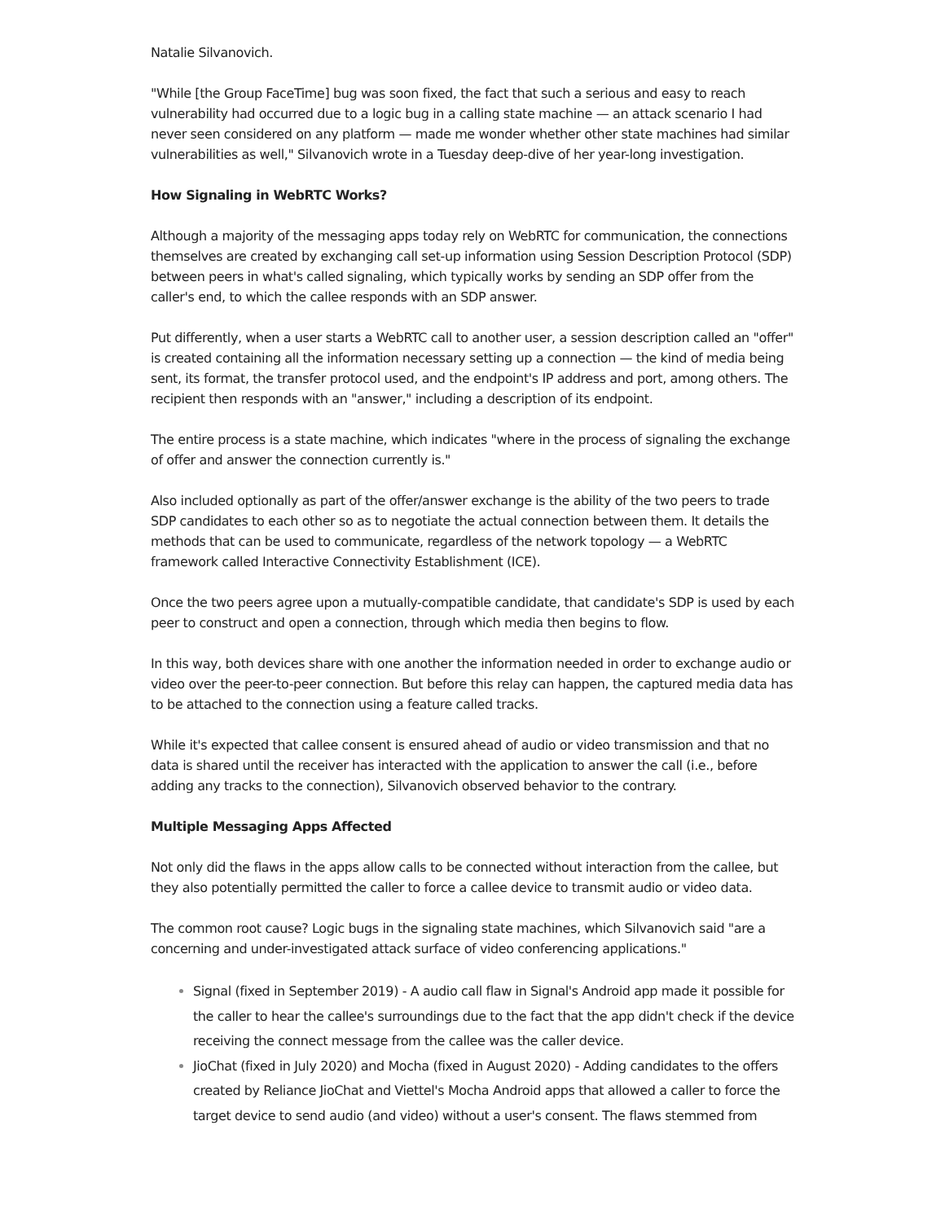Natalie Silvanovich.
"While [the Group FaceTime] bug was soon fixed, the fact that such a serious and easy to reach vulnerability had occurred due to a logic bug in a calling state machine — an attack scenario I had never seen considered on any platform — made me wonder whether other state machines had similar vulnerabilities as well," Silvanovich wrote in a Tuesday deep-dive of her year-long investigation.
How Signaling in WebRTC Works?
Although a majority of the messaging apps today rely on WebRTC for communication, the connections themselves are created by exchanging call set-up information using Session Description Protocol (SDP) between peers in what's called signaling, which typically works by sending an SDP offer from the caller's end, to which the callee responds with an SDP answer.
Put differently, when a user starts a WebRTC call to another user, a session description called an "offer" is created containing all the information necessary setting up a connection — the kind of media being sent, its format, the transfer protocol used, and the endpoint's IP address and port, among others. The recipient then responds with an "answer," including a description of its endpoint.
The entire process is a state machine, which indicates "where in the process of signaling the exchange of offer and answer the connection currently is."
Also included optionally as part of the offer/answer exchange is the ability of the two peers to trade SDP candidates to each other so as to negotiate the actual connection between them. It details the methods that can be used to communicate, regardless of the network topology — a WebRTC framework called Interactive Connectivity Establishment (ICE).
Once the two peers agree upon a mutually-compatible candidate, that candidate's SDP is used by each peer to construct and open a connection, through which media then begins to flow.
In this way, both devices share with one another the information needed in order to exchange audio or video over the peer-to-peer connection. But before this relay can happen, the captured media data has to be attached to the connection using a feature called tracks.
While it's expected that callee consent is ensured ahead of audio or video transmission and that no data is shared until the receiver has interacted with the application to answer the call (i.e., before adding any tracks to the connection), Silvanovich observed behavior to the contrary.
Multiple Messaging Apps Affected
Not only did the flaws in the apps allow calls to be connected without interaction from the callee, but they also potentially permitted the caller to force a callee device to transmit audio or video data.
The common root cause? Logic bugs in the signaling state machines, which Silvanovich said "are a concerning and under-investigated attack surface of video conferencing applications."
Signal (fixed in September 2019) - A audio call flaw in Signal's Android app made it possible for the caller to hear the callee's surroundings due to the fact that the app didn't check if the device receiving the connect message from the callee was the caller device.
JioChat (fixed in July 2020) and Mocha (fixed in August 2020) - Adding candidates to the offers created by Reliance JioChat and Viettel's Mocha Android apps that allowed a caller to force the target device to send audio (and video) without a user's consent. The flaws stemmed from